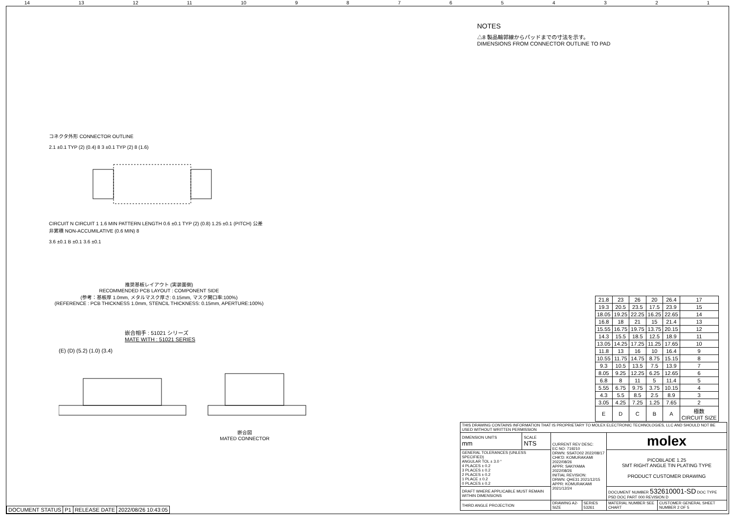14 13 12 11 10 987654321
NOTES
△8 製品輪郭線からパッドまでの寸法を示す。
DIMENSIONS FROM CONNECTOR OUTLINE TO PAD
コネクタ外形 CONNECTOR OUTLINE
2.1 ±0.1 TYP (2) (0.4) 8 3 ±0.1 TYP (2) 8 (1.6)
CIRCUIT N CIRCUIT 1 1.6 MIN PATTERN LENGTH 0.6 ±0.1 TYP (2) (0.8) 1.25 ±0.1 (PITCH) 公差非累積 NON-ACCUMILATIVE (0.6 MIN) 8
3.6 ±0.1 B ±0.1 3.6 ±0.1
推奨基板レイアウト (実装面側)
RECOMMENDED PCB LAYOUT : COMPONENT SIDE
(参考：基板厚 1.0mm, メタルマスク厚さ: 0.15mm, マスク開口率:100%)
(REFERENCE : PCB THICKNESS 1.0mm, STENCIL THICKNESS: 0.15mm, APERTURE:100%)
嵌合相手 : 51021 シリーズ
MATE WITH : 51021 SERIES
(E) (D) (5.2) (1.0) (3.4)
嵌合図
MATED CONNECTOR
| 21.8 | 23 | 26 | 20 | 26.4 | 17 |
| 19.3 | 20.5 | 23.5 | 17.5 | 23.9 | 15 |
| 18.05 | 19.25 | 22.25 | 16.25 | 22.65 | 14 |
| 16.8 | 18 | 21 | 15 | 21.4 | 13 |
| 15.55 | 16.75 | 19.75 | 13.75 | 20.15 | 12 |
| 14.3 | 15.5 | 18.5 | 12.5 | 18.9 | 11 |
| 13.05 | 14.25 | 17.25 | 11.25 | 17.65 | 10 |
| 11.8 | 13 | 16 | 10 | 16.4 | 9 |
| 10.55 | 11.75 | 14.75 | 8.75 | 15.15 | 8 |
| 9.3 | 10.5 | 13.5 | 7.5 | 13.9 | 7 |
| 8.05 | 9.25 | 12.25 | 6.25 | 12.65 | 6 |
| 6.8 | 8 | 11 | 5 | 11.4 | 5 |
| 5.55 | 6.75 | 9.75 | 3.75 | 10.15 | 4 |
| 4.3 | 5.5 | 8.5 | 2.5 | 8.9 | 3 |
| 3.05 | 4.25 | 7.25 | 1.25 | 7.65 | 2 |
| E | D | C | B | A | 極数 CIRCUIT SIZE |
| THIS DRAWING CONTAINS INFORMATION THAT IS PROPRIETARY TO MOLEX ELECTRONIC TECHNOLOGIES, LLC AND SHOULD NOT BE USED WITHOUT WRITTEN PERMISSION | | | | | |
| DIMENSION UNITS mm | SCALE NTS | CURRENT REV DESC: EC NO: 719210 DRWN: SSATO02 2022/08/17 CHK'D: KOMURAKAMI 2022/08/26 APPR: SAKIYAMA 2022/08/26 INITIAL REVISION: DRWN: QHE31 2021/12/15 APPR: KOMURAKAMI 2021/12/24 | | molex | |
| GENERAL TOLERANCES (UNLESS SPECIFIED) ANGULAR TOL ± 3.0 ° 4 PLACES ± 0.2 3 PLACES ± 0.2 2 PLACES ± 0.2 1 PLACE ± 0.2 0 PLACES ± 0.2 | | | | PICOBLADE 1.25 SMT RIGHT ANGLE TIN PLATING TYPE PRODUCT CUSTOMER DRAWING | |
| DRAFT WHERE APPLICABLE MUST REMAIN WITHIN DIMENSIONS | | | | DOCUMENT NUMBER 532610001-SD DOC TYPE PSD DOC PART 000 REVISION D | |
| THIRD ANGLE PROJECTION | | DRAWING A2-SIZE | SERIES 53261 | MATERIAL NUMBER SEE CHART | CUSTOMER GENERAL SHEET NUMBER 2 OF 5 |
| DOCUMENT STATUS | P1 | RELEASE DATE | 2022/08/26 10:43:05 |